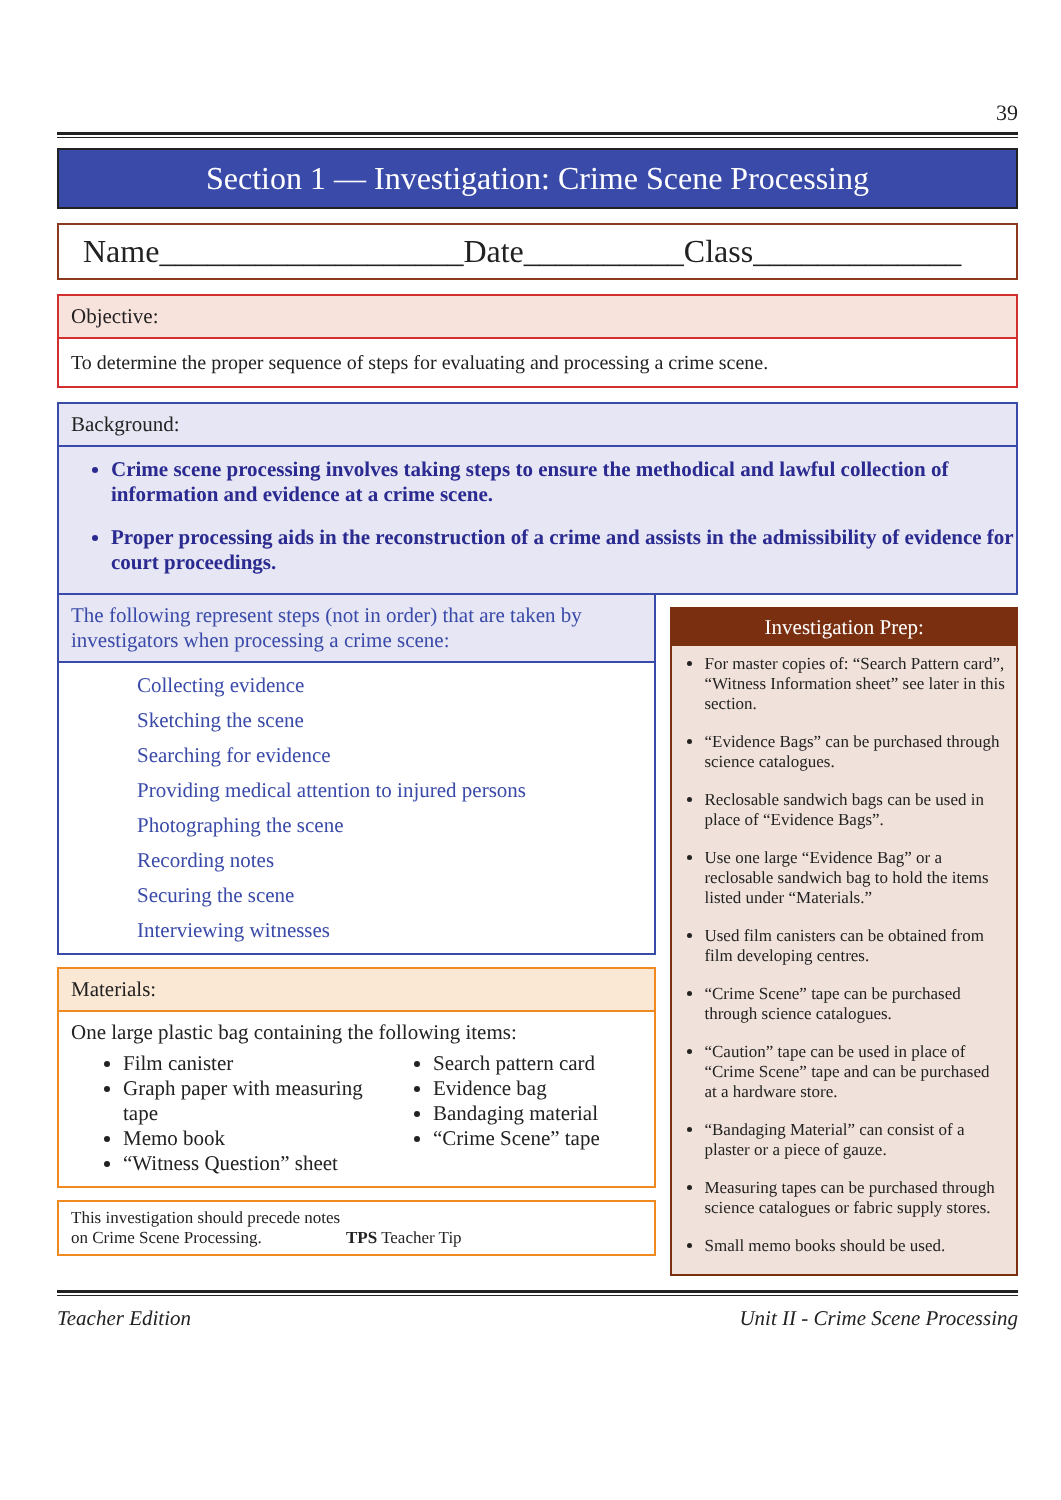39
Section 1 — Investigation: Crime Scene Processing
Name___________________Date__________Class_____________
Objective:
To determine the proper sequence of steps for evaluating and processing a crime scene.
Background:
Crime scene processing involves taking steps to ensure the methodical and lawful collection of information and evidence at a crime scene.
Proper processing aids in the reconstruction of a crime and assists in the admissibility of evidence for court proceedings.
The following represent steps (not in order) that are taken by investigators when processing a crime scene:
Collecting evidence
Sketching the scene
Searching for evidence
Providing medical attention to injured persons
Photographing the scene
Recording notes
Securing the scene
Interviewing witnesses
Materials:
One large plastic bag containing the following items:
Film canister
Graph paper with measuring tape
Memo book
“Witness Question” sheet
Search pattern card
Evidence bag
Bandaging material
“Crime Scene” tape
This investigation should precede notes
on Crime Scene Processing. TPS Teacher Tip
Investigation Prep:
For master copies of: “Search Pattern card”, “Witness Information sheet” see later in this section.
“Evidence Bags” can be purchased through science catalogues.
Reclosable sandwich bags can be used in place of “Evidence Bags”.
Use one large “Evidence Bag” or a reclosable sandwich bag to hold the items listed under “Materials.”
Used film canisters can be obtained from film developing centres.
“Crime Scene” tape can be purchased through science catalogues.
“Caution” tape can be used in place of “Crime Scene” tape and can be purchased at a hardware store.
“Bandaging Material” can consist of a plaster or a piece of gauze.
Measuring tapes can be purchased through science catalogues or fabric supply stores.
Small memo books should be used.
Teacher Edition Unit II - Crime Scene Processing